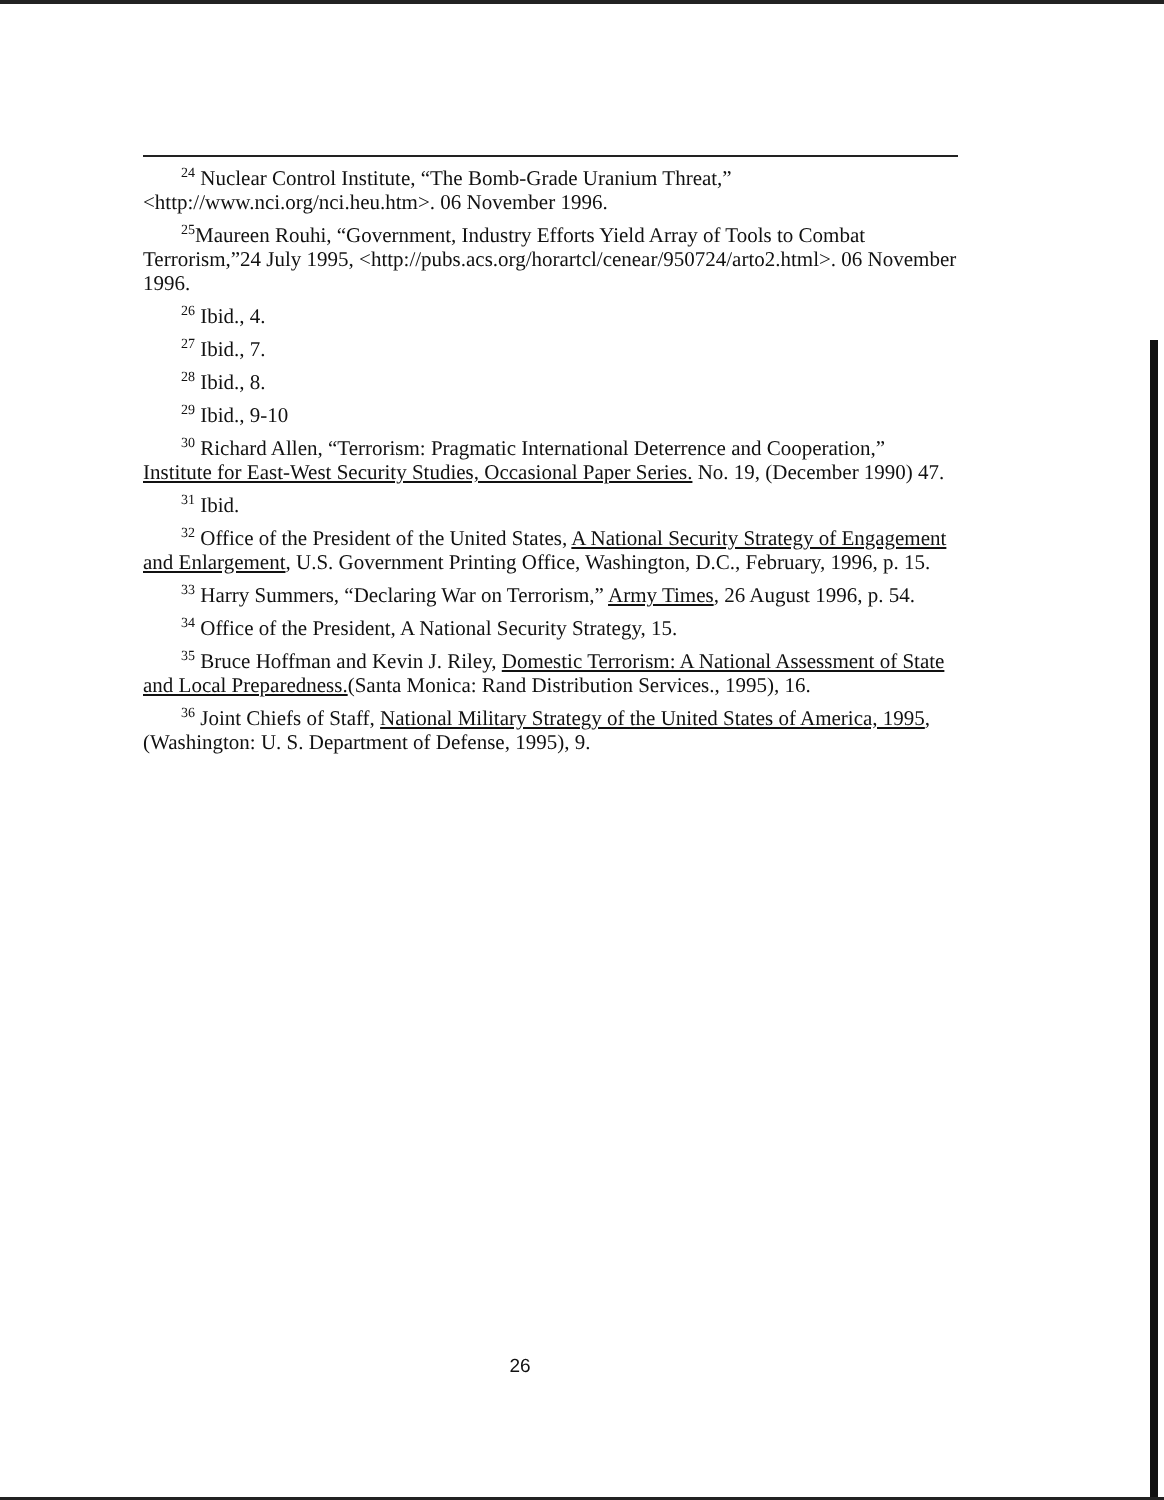<sup>24</sup> Nuclear Control Institute, “The Bomb-Grade Uranium Threat,” <http://www.nci.org/nci.heu.htm>. 06 November 1996.
<sup>25</sup> Maureen Rouhi, “Government, Industry Efforts Yield Array of Tools to Combat Terrorism,”24 July 1995, <http://pubs.acs.org/horartcl/cenear/950724/arto2.html>. 06 November 1996.
<sup>26</sup> Ibid., 4.
<sup>27</sup> Ibid., 7.
<sup>28</sup> Ibid., 8.
<sup>29</sup> Ibid., 9-10
<sup>30</sup> Richard Allen, “Terrorism: Pragmatic International Deterrence and Cooperation,” Institute for East-West Security Studies, Occasional Paper Series. No. 19, (December 1990) 47.
<sup>31</sup> Ibid.
<sup>32</sup> Office of the President of the United States, A National Security Strategy of Engagement and Enlargement, U.S. Government Printing Office, Washington, D.C., February, 1996, p. 15.
<sup>33</sup> Harry Summers, “Declaring War on Terrorism,” Army Times, 26 August 1996, p. 54.
<sup>34</sup> Office of the President, A National Security Strategy, 15.
<sup>35</sup> Bruce Hoffman and Kevin J. Riley, Domestic Terrorism: A National Assessment of State and Local Preparedness.(Santa Monica: Rand Distribution Services., 1995), 16.
<sup>36</sup> Joint Chiefs of Staff, National Military Strategy of the United States of America, 1995, (Washington: U. S. Department of Defense, 1995), 9.
26